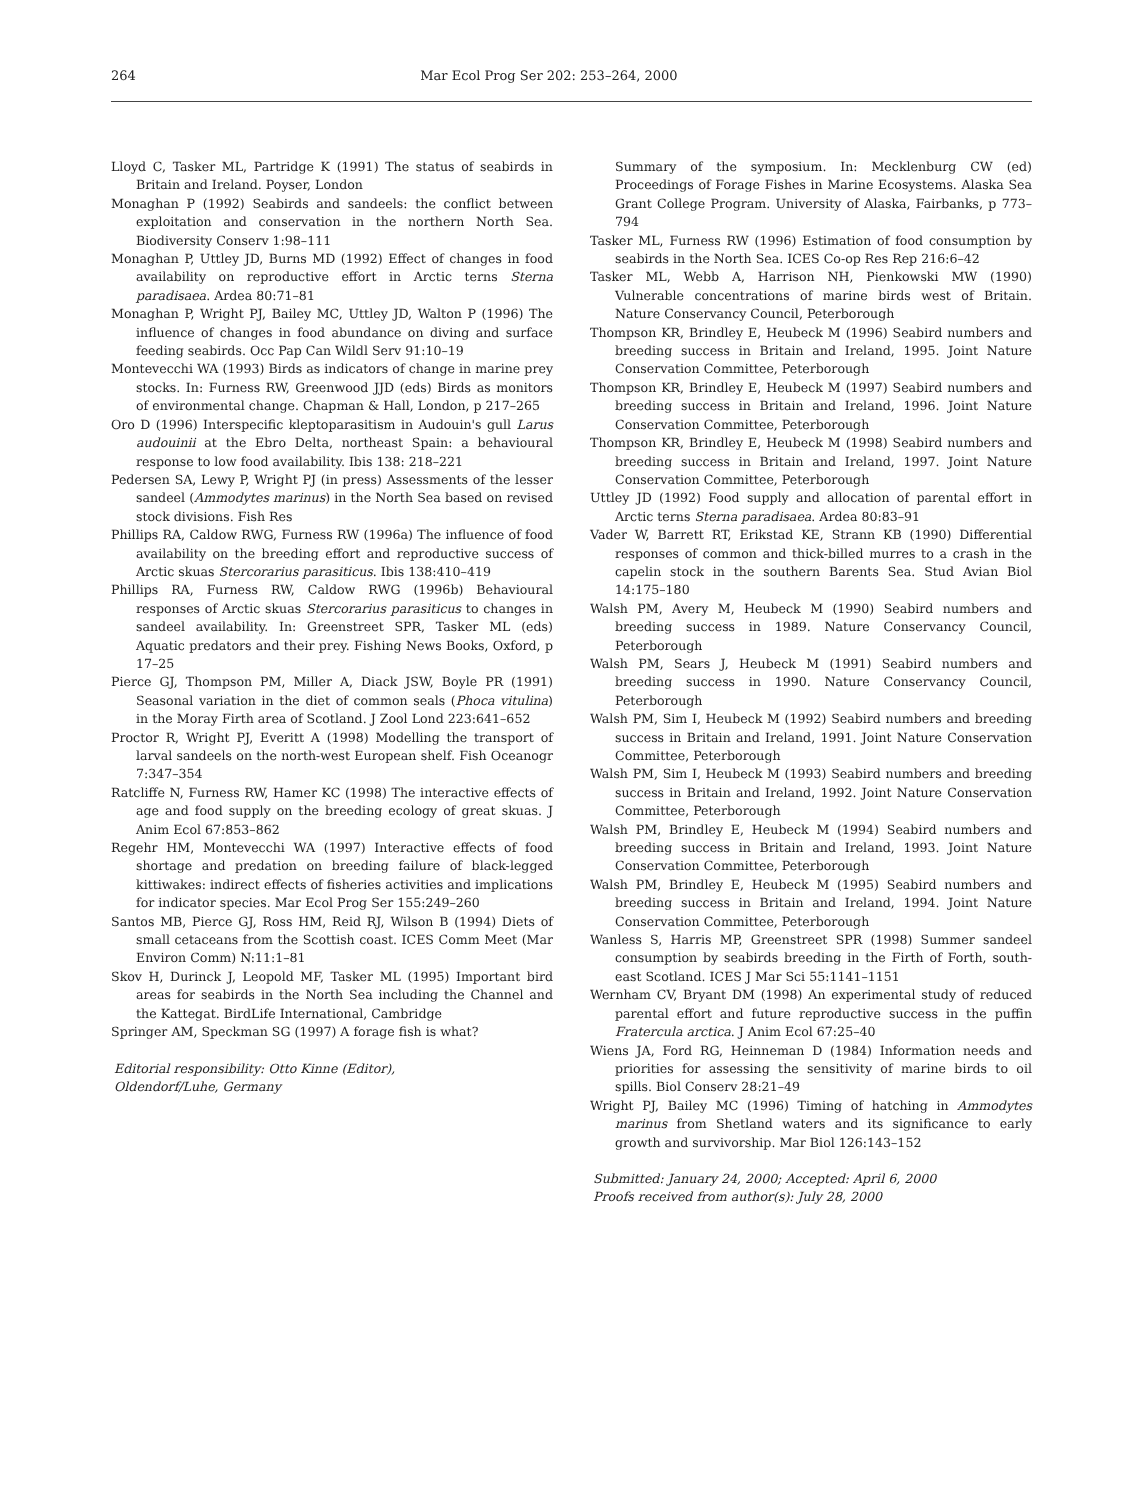264 Mar Ecol Prog Ser 202: 253–264, 2000
Lloyd C, Tasker ML, Partridge K (1991) The status of seabirds in Britain and Ireland. Poyser, London
Monaghan P (1992) Seabirds and sandeels: the conflict between exploitation and conservation in the northern North Sea. Biodiversity Conserv 1:98–111
Monaghan P, Uttley JD, Burns MD (1992) Effect of changes in food availability on reproductive effort in Arctic terns Sterna paradisaea. Ardea 80:71–81
Monaghan P, Wright PJ, Bailey MC, Uttley JD, Walton P (1996) The influence of changes in food abundance on diving and surface feeding seabirds. Occ Pap Can Wildl Serv 91:10–19
Montevecchi WA (1993) Birds as indicators of change in marine prey stocks. In: Furness RW, Greenwood JJD (eds) Birds as monitors of environmental change. Chapman & Hall, London, p 217–265
Oro D (1996) Interspecific kleptoparasitism in Audouin's gull Larus audouinii at the Ebro Delta, northeast Spain: a behavioural response to low food availability. Ibis 138: 218–221
Pedersen SA, Lewy P, Wright PJ (in press) Assessments of the lesser sandeel (Ammodytes marinus) in the North Sea based on revised stock divisions. Fish Res
Phillips RA, Caldow RWG, Furness RW (1996a) The influence of food availability on the breeding effort and reproductive success of Arctic skuas Stercorarius parasiticus. Ibis 138:410–419
Phillips RA, Furness RW, Caldow RWG (1996b) Behavioural responses of Arctic skuas Stercorarius parasiticus to changes in sandeel availability. In: Greenstreet SPR, Tasker ML (eds) Aquatic predators and their prey. Fishing News Books, Oxford, p 17–25
Pierce GJ, Thompson PM, Miller A, Diack JSW, Boyle PR (1991) Seasonal variation in the diet of common seals (Phoca vitulina) in the Moray Firth area of Scotland. J Zool Lond 223:641–652
Proctor R, Wright PJ, Everitt A (1998) Modelling the transport of larval sandeels on the north-west European shelf. Fish Oceanogr 7:347–354
Ratcliffe N, Furness RW, Hamer KC (1998) The interactive effects of age and food supply on the breeding ecology of great skuas. J Anim Ecol 67:853–862
Regehr HM, Montevecchi WA (1997) Interactive effects of food shortage and predation on breeding failure of black-legged kittiwakes: indirect effects of fisheries activities and implications for indicator species. Mar Ecol Prog Ser 155:249–260
Santos MB, Pierce GJ, Ross HM, Reid RJ, Wilson B (1994) Diets of small cetaceans from the Scottish coast. ICES Comm Meet (Mar Environ Comm) N:11:1–81
Skov H, Durinck J, Leopold MF, Tasker ML (1995) Important bird areas for seabirds in the North Sea including the Channel and the Kattegat. BirdLife International, Cambridge
Springer AM, Speckman SG (1997) A forage fish is what?
Editorial responsibility: Otto Kinne (Editor),
Oldendorf/Luhe, Germany
Summary of the symposium. In: Mecklenburg CW (ed) Proceedings of Forage Fishes in Marine Ecosystems. Alaska Sea Grant College Program. University of Alaska, Fairbanks, p 773–794
Tasker ML, Furness RW (1996) Estimation of food consumption by seabirds in the North Sea. ICES Co-op Res Rep 216:6–42
Tasker ML, Webb A, Harrison NH, Pienkowski MW (1990) Vulnerable concentrations of marine birds west of Britain. Nature Conservancy Council, Peterborough
Thompson KR, Brindley E, Heubeck M (1996) Seabird numbers and breeding success in Britain and Ireland, 1995. Joint Nature Conservation Committee, Peterborough
Thompson KR, Brindley E, Heubeck M (1997) Seabird numbers and breeding success in Britain and Ireland, 1996. Joint Nature Conservation Committee, Peterborough
Thompson KR, Brindley E, Heubeck M (1998) Seabird numbers and breeding success in Britain and Ireland, 1997. Joint Nature Conservation Committee, Peterborough
Uttley JD (1992) Food supply and allocation of parental effort in Arctic terns Sterna paradisaea. Ardea 80:83–91
Vader W, Barrett RT, Erikstad KE, Strann KB (1990) Differential responses of common and thick-billed murres to a crash in the capelin stock in the southern Barents Sea. Stud Avian Biol 14:175–180
Walsh PM, Avery M, Heubeck M (1990) Seabird numbers and breeding success in 1989. Nature Conservancy Council, Peterborough
Walsh PM, Sears J, Heubeck M (1991) Seabird numbers and breeding success in 1990. Nature Conservancy Council, Peterborough
Walsh PM, Sim I, Heubeck M (1992) Seabird numbers and breeding success in Britain and Ireland, 1991. Joint Nature Conservation Committee, Peterborough
Walsh PM, Sim I, Heubeck M (1993) Seabird numbers and breeding success in Britain and Ireland, 1992. Joint Nature Conservation Committee, Peterborough
Walsh PM, Brindley E, Heubeck M (1994) Seabird numbers and breeding success in Britain and Ireland, 1993. Joint Nature Conservation Committee, Peterborough
Walsh PM, Brindley E, Heubeck M (1995) Seabird numbers and breeding success in Britain and Ireland, 1994. Joint Nature Conservation Committee, Peterborough
Wanless S, Harris MP, Greenstreet SPR (1998) Summer sandeel consumption by seabirds breeding in the Firth of Forth, south-east Scotland. ICES J Mar Sci 55:1141–1151
Wernham CV, Bryant DM (1998) An experimental study of reduced parental effort and future reproductive success in the puffin Fratercula arctica. J Anim Ecol 67:25–40
Wiens JA, Ford RG, Heinneman D (1984) Information needs and priorities for assessing the sensitivity of marine birds to oil spills. Biol Conserv 28:21–49
Wright PJ, Bailey MC (1996) Timing of hatching in Ammodytes marinus from Shetland waters and its significance to early growth and survivorship. Mar Biol 126:143–152
Submitted: January 24, 2000; Accepted: April 6, 2000
Proofs received from author(s): July 28, 2000